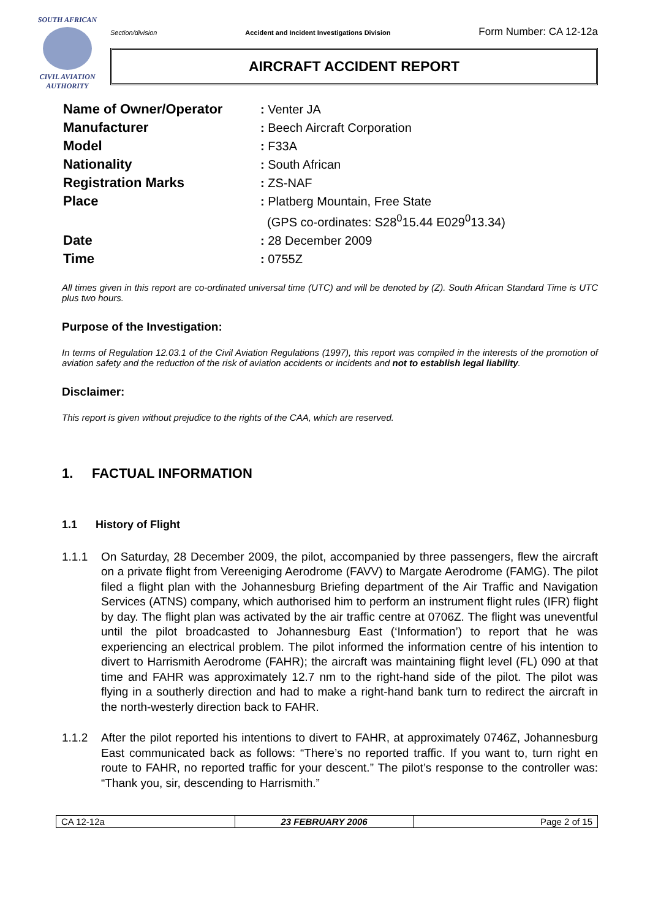SOUTH AFRICAN
CIVIL AVIATION
AUTHORITY
Section/division Accident and Incident Investigations Division Form Number: CA 12-12a
AIRCRAFT ACCIDENT REPORT
| Name of Owner/Operator | : Venter JA |
| Manufacturer | : Beech Aircraft Corporation |
| Model | : F33A |
| Nationality | : South African |
| Registration Marks | : ZS-NAF |
| Place | : Platberg Mountain, Free State (GPS co-ordinates: S28<sup>0</sup>15.44 E029<sup>0</sup>13.34) |
| Date | : 28 December 2009 |
| Time | : 0755Z |
All times given in this report are co-ordinated universal time (UTC) and will be denoted by (Z). South African Standard Time is UTC plus two hours.
Purpose of the Investigation:
In terms of Regulation 12.03.1 of the Civil Aviation Regulations (1997), this report was compiled in the interests of the promotion of aviation safety and the reduction of the risk of aviation accidents or incidents and not to establish legal liability.
Disclaimer:
This report is given without prejudice to the rights of the CAA, which are reserved.
1. FACTUAL INFORMATION
1.1 History of Flight
1.1.1 On Saturday, 28 December 2009, the pilot, accompanied by three passengers, flew the aircraft on a private flight from Vereeniging Aerodrome (FAVV) to Margate Aerodrome (FAMG). The pilot filed a flight plan with the Johannesburg Briefing department of the Air Traffic and Navigation Services (ATNS) company, which authorised him to perform an instrument flight rules (IFR) flight by day. The flight plan was activated by the air traffic centre at 0706Z. The flight was uneventful until the pilot broadcasted to Johannesburg East (‘Information’) to report that he was experiencing an electrical problem. The pilot informed the information centre of his intention to divert to Harrismith Aerodrome (FAHR); the aircraft was maintaining flight level (FL) 090 at that time and FAHR was approximately 12.7 nm to the right-hand side of the pilot. The pilot was flying in a southerly direction and had to make a right-hand bank turn to redirect the aircraft in the north-westerly direction back to FAHR.
1.1.2 After the pilot reported his intentions to divert to FAHR, at approximately 0746Z, Johannesburg East communicated back as follows: “There’s no reported traffic. If you want to, turn right en route to FAHR, no reported traffic for your descent.” The pilot’s response to the controller was: “Thank you, sir, descending to Harrismith.”
| CA 12-12a | 23 FEBRUARY 2006 | Page 2 of 15 |